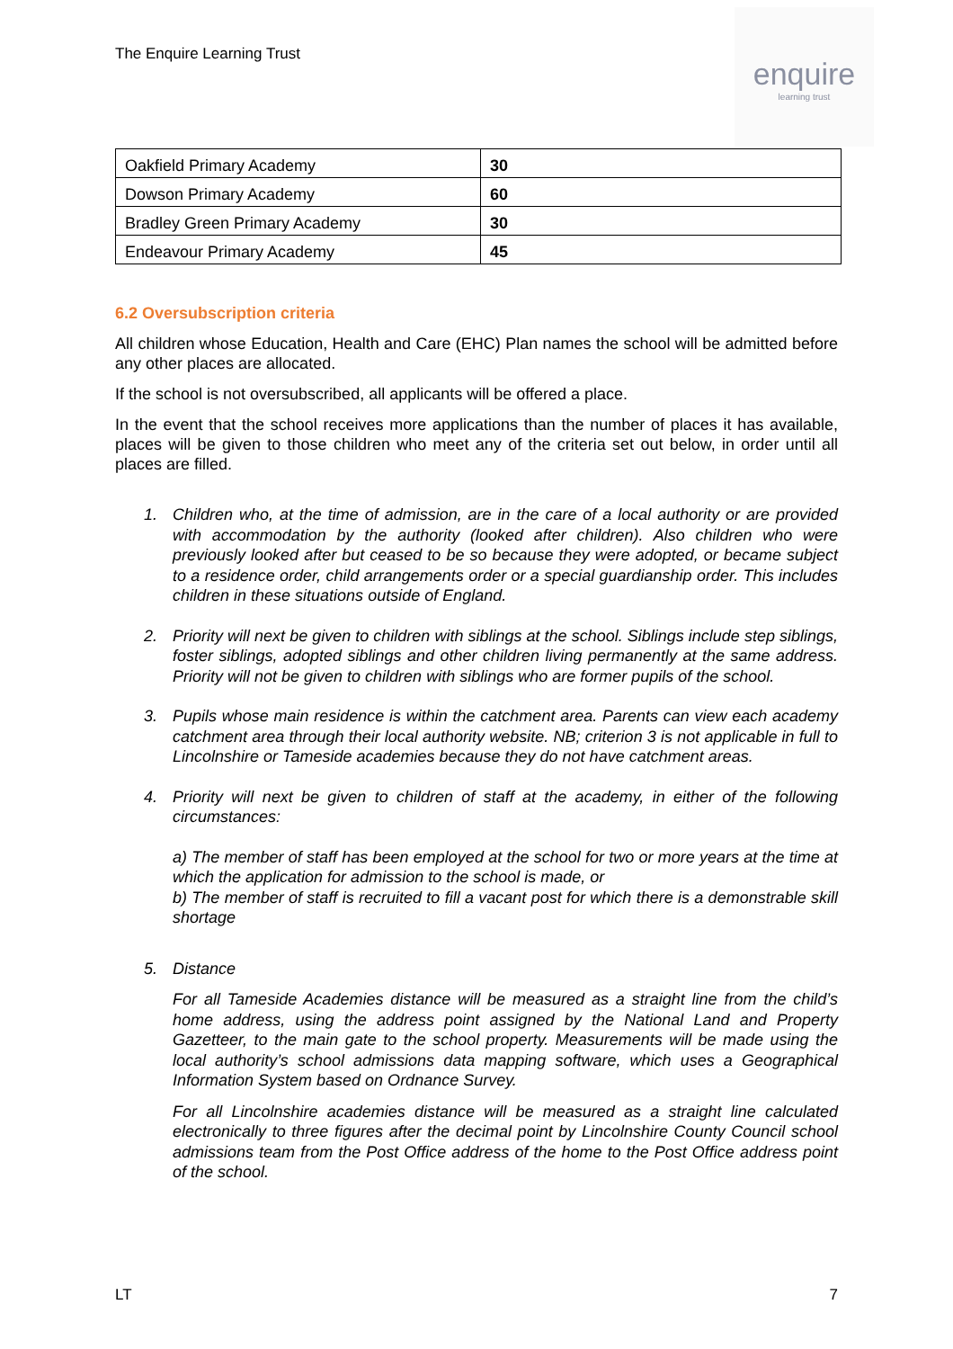The Enquire Learning Trust
enquire
learning trust
| Oakfield Primary Academy | 30 |
| Dowson Primary Academy | 60 |
| Bradley Green Primary Academy | 30 |
| Endeavour Primary Academy | 45 |
6.2 Oversubscription criteria
All children whose Education, Health and Care (EHC) Plan names the school will be admitted before any other places are allocated.
If the school is not oversubscribed, all applicants will be offered a place.
In the event that the school receives more applications than the number of places it has available, places will be given to those children who meet any of the criteria set out below, in order until all places are filled.
1. Children who, at the time of admission, are in the care of a local authority or are provided with accommodation by the authority (looked after children). Also children who were previously looked after but ceased to be so because they were adopted, or became subject to a residence order, child arrangements order or a special guardianship order. This includes children in these situations outside of England.
2. Priority will next be given to children with siblings at the school. Siblings include step siblings, foster siblings, adopted siblings and other children living permanently at the same address. Priority will not be given to children with siblings who are former pupils of the school.
3. Pupils whose main residence is within the catchment area. Parents can view each academy catchment area through their local authority website. NB; criterion 3 is not applicable in full to Lincolnshire or Tameside academies because they do not have catchment areas.
4.
Priority will next be given to children of staff at the academy, in either of the following circumstances:
a) The member of staff has been employed at the school for two or more years at the time at which the application for admission to the school is made, or
b) The member of staff is recruited to fill a vacant post for which there is a demonstrable skill shortage
5.
Distance
For all Tameside Academies distance will be measured as a straight line from the child’s home address, using the address point assigned by the National Land and Property Gazetteer, to the main gate to the school property. Measurements will be made using the local authority’s school admissions data mapping software, which uses a Geographical Information System based on Ordnance Survey.
For all Lincolnshire academies distance will be measured as a straight line calculated electronically to three figures after the decimal point by Lincolnshire County Council school admissions team from the Post Office address of the home to the Post Office address point of the school.
LT 7